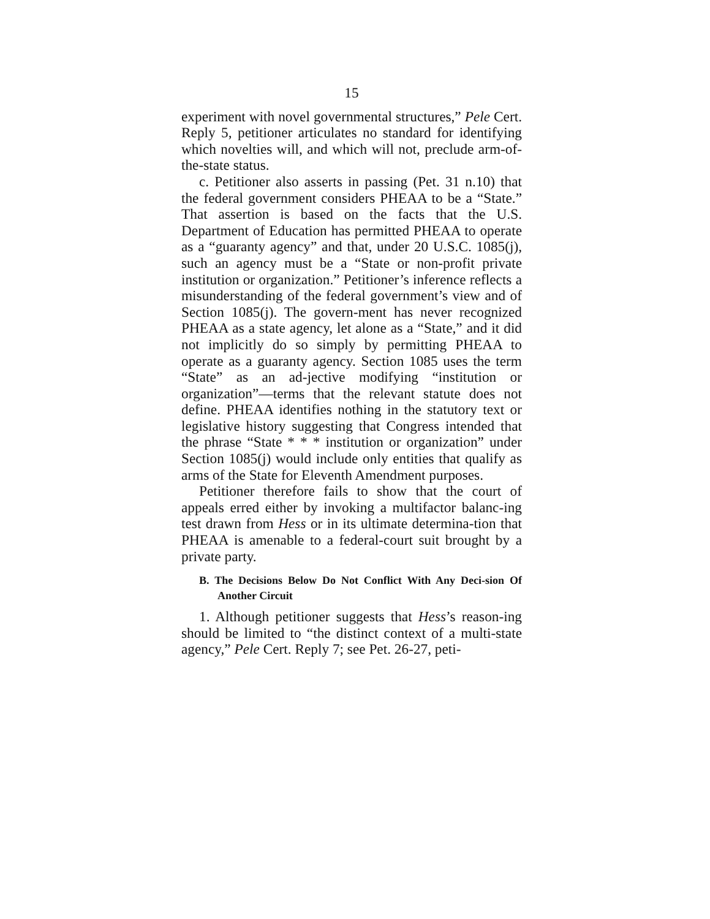15
experiment with novel governmental structures,” Pele Cert. Reply 5, petitioner articulates no standard for identifying which novelties will, and which will not, preclude arm-of-the-state status.
c. Petitioner also asserts in passing (Pet. 31 n.10) that the federal government considers PHEAA to be a “State.” That assertion is based on the facts that the U.S. Department of Education has permitted PHEAA to operate as a “guaranty agency” and that, under 20 U.S.C. 1085(j), such an agency must be a “State or non-profit private institution or organization.” Petitioner’s inference reflects a misunderstanding of the federal government’s view and of Section 1085(j). The govern-ment has never recognized PHEAA as a state agency, let alone as a “State,” and it did not implicitly do so simply by permitting PHEAA to operate as a guaranty agency. Section 1085 uses the term “State” as an ad-jective modifying “institution or organization”—terms that the relevant statute does not define. PHEAA identifies nothing in the statutory text or legislative history suggesting that Congress intended that the phrase “State * * * institution or organization” under Section 1085(j) would include only entities that qualify as arms of the State for Eleventh Amendment purposes.
Petitioner therefore fails to show that the court of appeals erred either by invoking a multifactor balanc-ing test drawn from Hess or in its ultimate determina-tion that PHEAA is amenable to a federal-court suit brought by a private party.
B. The Decisions Below Do Not Conflict With Any Deci-sion Of Another Circuit
1. Although petitioner suggests that Hess’s reason-ing should be limited to “the distinct context of a multi-state agency,” Pele Cert. Reply 7; see Pet. 26-27, peti-